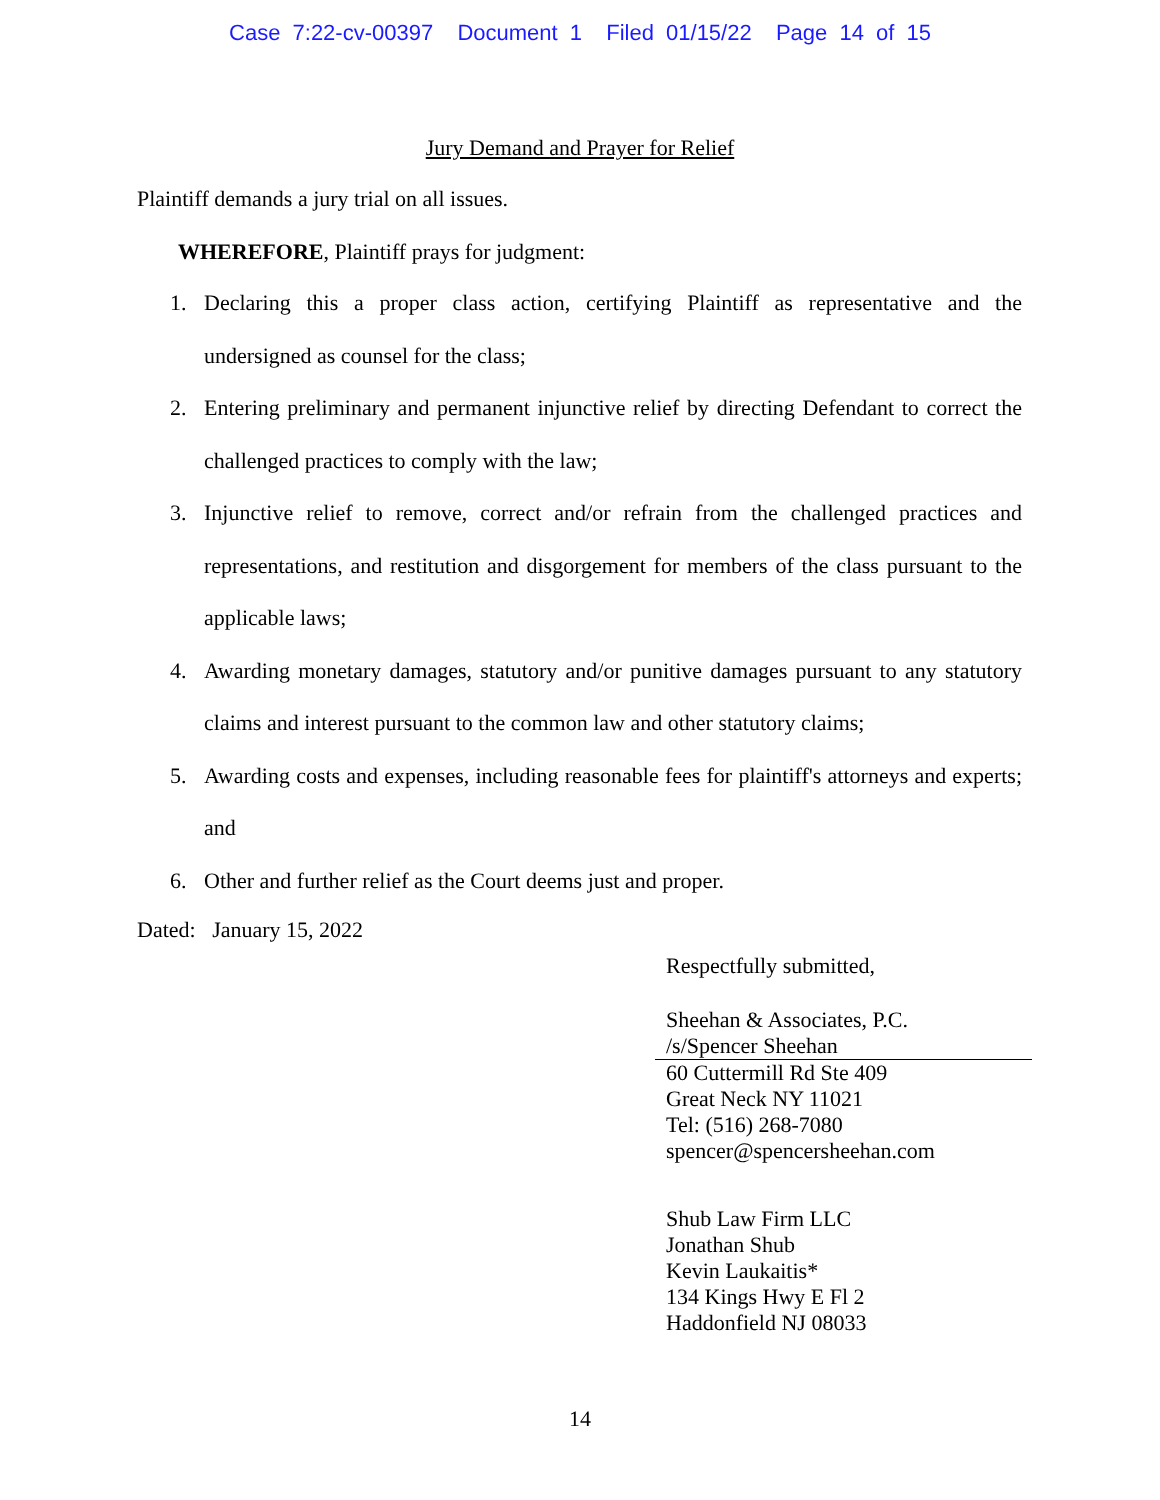Case 7:22-cv-00397 Document 1 Filed 01/15/22 Page 14 of 15
Jury Demand and Prayer for Relief
Plaintiff demands a jury trial on all issues.
WHEREFORE, Plaintiff prays for judgment:
1. Declaring this a proper class action, certifying Plaintiff as representative and the undersigned as counsel for the class;
2. Entering preliminary and permanent injunctive relief by directing Defendant to correct the challenged practices to comply with the law;
3. Injunctive relief to remove, correct and/or refrain from the challenged practices and representations, and restitution and disgorgement for members of the class pursuant to the applicable laws;
4. Awarding monetary damages, statutory and/or punitive damages pursuant to any statutory claims and interest pursuant to the common law and other statutory claims;
5. Awarding costs and expenses, including reasonable fees for plaintiff's attorneys and experts; and
6. Other and further relief as the Court deems just and proper.
Dated: January 15, 2022
Respectfully submitted,
Sheehan & Associates, P.C.
/s/Spencer Sheehan
60 Cuttermill Rd Ste 409
Great Neck NY 11021
Tel: (516) 268-7080
spencer@spencersheehan.com
Shub Law Firm LLC
Jonathan Shub
Kevin Laukaitis*
134 Kings Hwy E Fl 2
Haddonfield NJ 08033
14